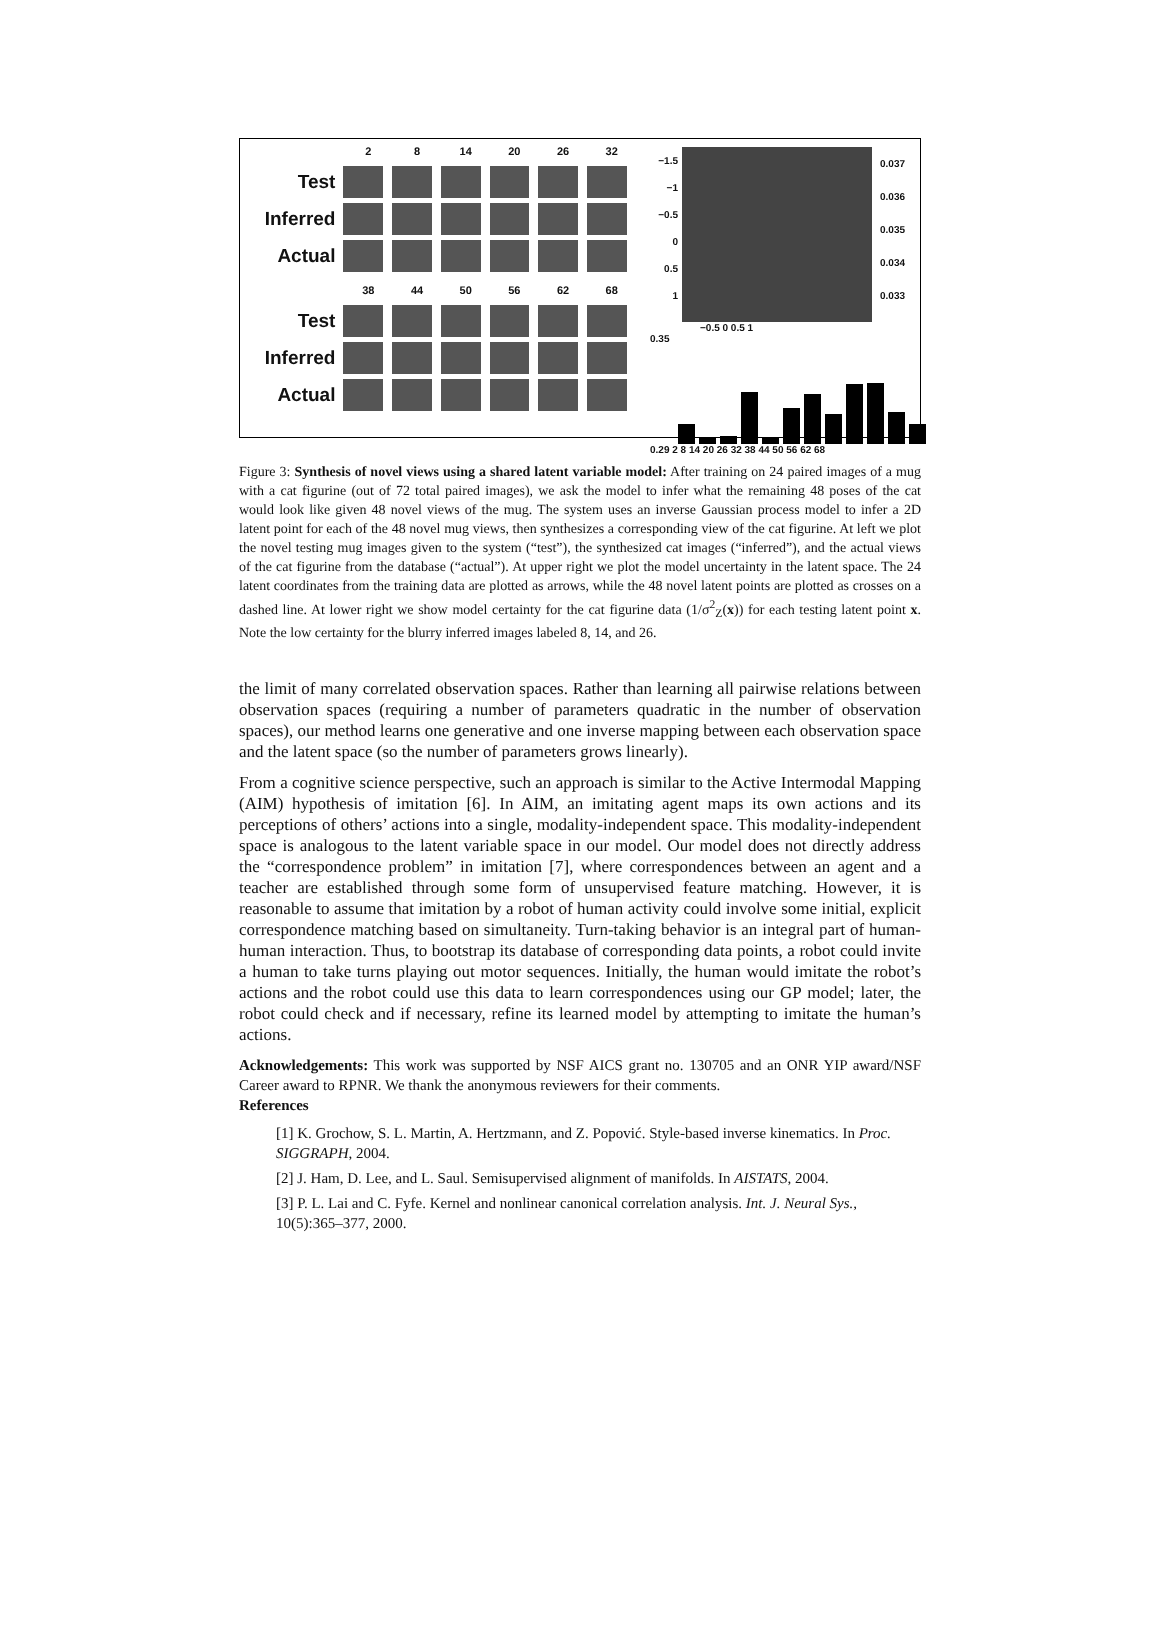2 8 14 20 26 32
Test
Inferred
Actual
38 44 50 56 62 68
Test
Inferred
Actual
−1.5
−1
−0.5
0
0.5
1
0.037
0.036
0.035
0.034
0.033
−0.5 0 0.5 1
0.35
0.29 2 8 14 20 26 32 38 44 50 56 62 68
Figure 3: Synthesis of novel views using a shared latent variable model: After training on 24 paired images of a mug with a cat figurine (out of 72 total paired images), we ask the model to infer what the remaining 48 poses of the cat would look like given 48 novel views of the mug. The system uses an inverse Gaussian process model to infer a 2D latent point for each of the 48 novel mug views, then synthesizes a corresponding view of the cat figurine. At left we plot the novel testing mug images given to the system (“test”), the synthesized cat images (“inferred”), and the actual views of the cat figurine from the database (“actual”). At upper right we plot the model uncertainty in the latent space. The 24 latent coordinates from the training data are plotted as arrows, while the 48 novel latent points are plotted as crosses on a dashed line. At lower right we show model certainty for the cat figurine data (1/σ<sup>2</sup><sub>Z</sub>(x)) for each testing latent point x. Note the low certainty for the blurry inferred images labeled 8, 14, and 26.
the limit of many correlated observation spaces. Rather than learning all pairwise relations between observation spaces (requiring a number of parameters quadratic in the number of observation spaces), our method learns one generative and one inverse mapping between each observation space and the latent space (so the number of parameters grows linearly).
From a cognitive science perspective, such an approach is similar to the Active Intermodal Mapping (AIM) hypothesis of imitation [6]. In AIM, an imitating agent maps its own actions and its perceptions of others’ actions into a single, modality-independent space. This modality-independent space is analogous to the latent variable space in our model. Our model does not directly address the “correspondence problem” in imitation [7], where correspondences between an agent and a teacher are established through some form of unsupervised feature matching. However, it is reasonable to assume that imitation by a robot of human activity could involve some initial, explicit correspondence matching based on simultaneity. Turn-taking behavior is an integral part of human-human interaction. Thus, to bootstrap its database of corresponding data points, a robot could invite a human to take turns playing out motor sequences. Initially, the human would imitate the robot’s actions and the robot could use this data to learn correspondences using our GP model; later, the robot could check and if necessary, refine its learned model by attempting to imitate the human’s actions.
Acknowledgements: This work was supported by NSF AICS grant no. 130705 and an ONR YIP award/NSF Career award to RPNR. We thank the anonymous reviewers for their comments.
References
[1] K. Grochow, S. L. Martin, A. Hertzmann, and Z. Popović. Style-based inverse kinematics. In Proc. SIGGRAPH, 2004.
[2] J. Ham, D. Lee, and L. Saul. Semisupervised alignment of manifolds. In AISTATS, 2004.
[3] P. L. Lai and C. Fyfe. Kernel and nonlinear canonical correlation analysis. Int. J. Neural Sys., 10(5):365–377, 2000.